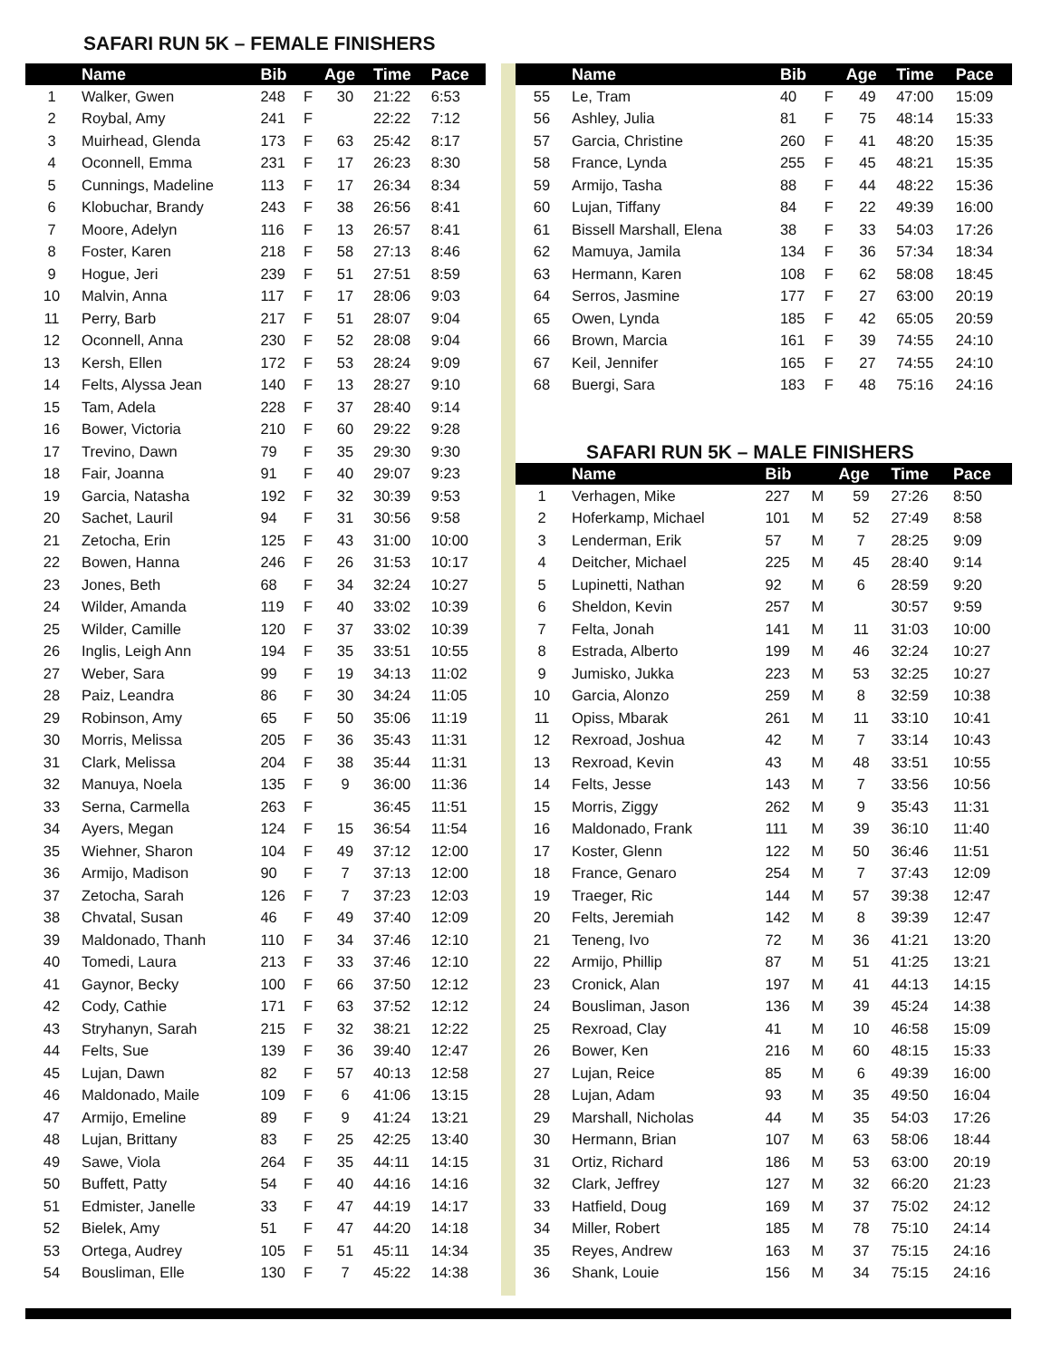SAFARI RUN 5K – FEMALE FINISHERS
| | Name | Bib | | Age | Time | Pace |
| --- | --- | --- | --- | --- | --- | --- |
| 1 | Walker, Gwen | 248 | F | 30 | 21:22 | 6:53 |
| 2 | Roybal, Amy | 241 | F | | 22:22 | 7:12 |
| 3 | Muirhead, Glenda | 173 | F | 63 | 25:42 | 8:17 |
| 4 | Oconnell, Emma | 231 | F | 17 | 26:23 | 8:30 |
| 5 | Cunnings, Madeline | 113 | F | 17 | 26:34 | 8:34 |
| 6 | Klobuchar, Brandy | 243 | F | 38 | 26:56 | 8:41 |
| 7 | Moore, Adelyn | 116 | F | 13 | 26:57 | 8:41 |
| 8 | Foster, Karen | 218 | F | 58 | 27:13 | 8:46 |
| 9 | Hogue, Jeri | 239 | F | 51 | 27:51 | 8:59 |
| 10 | Malvin, Anna | 117 | F | 17 | 28:06 | 9:03 |
| 11 | Perry, Barb | 217 | F | 51 | 28:07 | 9:04 |
| 12 | Oconnell, Anna | 230 | F | 52 | 28:08 | 9:04 |
| 13 | Kersh, Ellen | 172 | F | 53 | 28:24 | 9:09 |
| 14 | Felts, Alyssa Jean | 140 | F | 13 | 28:27 | 9:10 |
| 15 | Tam, Adela | 228 | F | 37 | 28:40 | 9:14 |
| 16 | Bower, Victoria | 210 | F | 60 | 29:22 | 9:28 |
| 17 | Trevino, Dawn | 79 | F | 35 | 29:30 | 9:30 |
| 18 | Fair, Joanna | 91 | F | 40 | 29:07 | 9:23 |
| 19 | Garcia, Natasha | 192 | F | 32 | 30:39 | 9:53 |
| 20 | Sachet, Lauril | 94 | F | 31 | 30:56 | 9:58 |
| 21 | Zetocha, Erin | 125 | F | 43 | 31:00 | 10:00 |
| 22 | Bowen, Hanna | 246 | F | 26 | 31:53 | 10:17 |
| 23 | Jones, Beth | 68 | F | 34 | 32:24 | 10:27 |
| 24 | Wilder, Amanda | 119 | F | 40 | 33:02 | 10:39 |
| 25 | Wilder, Camille | 120 | F | 37 | 33:02 | 10:39 |
| 26 | Inglis, Leigh Ann | 194 | F | 35 | 33:51 | 10:55 |
| 27 | Weber, Sara | 99 | F | 19 | 34:13 | 11:02 |
| 28 | Paiz, Leandra | 86 | F | 30 | 34:24 | 11:05 |
| 29 | Robinson, Amy | 65 | F | 50 | 35:06 | 11:19 |
| 30 | Morris, Melissa | 205 | F | 36 | 35:43 | 11:31 |
| 31 | Clark, Melissa | 204 | F | 38 | 35:44 | 11:31 |
| 32 | Manuya, Noela | 135 | F | 9 | 36:00 | 11:36 |
| 33 | Serna, Carmella | 263 | F | | 36:45 | 11:51 |
| 34 | Ayers, Megan | 124 | F | 15 | 36:54 | 11:54 |
| 35 | Wiehner, Sharon | 104 | F | 49 | 37:12 | 12:00 |
| 36 | Armijo, Madison | 90 | F | 7 | 37:13 | 12:00 |
| 37 | Zetocha, Sarah | 126 | F | 7 | 37:23 | 12:03 |
| 38 | Chvatal, Susan | 46 | F | 49 | 37:40 | 12:09 |
| 39 | Maldonado, Thanh | 110 | F | 34 | 37:46 | 12:10 |
| 40 | Tomedi, Laura | 213 | F | 33 | 37:46 | 12:10 |
| 41 | Gaynor, Becky | 100 | F | 66 | 37:50 | 12:12 |
| 42 | Cody, Cathie | 171 | F | 63 | 37:52 | 12:12 |
| 43 | Stryhanyn, Sarah | 215 | F | 32 | 38:21 | 12:22 |
| 44 | Felts, Sue | 139 | F | 36 | 39:40 | 12:47 |
| 45 | Lujan, Dawn | 82 | F | 57 | 40:13 | 12:58 |
| 46 | Maldonado, Maile | 109 | F | 6 | 41:06 | 13:15 |
| 47 | Armijo, Emeline | 89 | F | 9 | 41:24 | 13:21 |
| 48 | Lujan, Brittany | 83 | F | 25 | 42:25 | 13:40 |
| 49 | Sawe, Viola | 264 | F | 35 | 44:11 | 14:15 |
| 50 | Buffett, Patty | 54 | F | 40 | 44:16 | 14:16 |
| 51 | Edmister, Janelle | 33 | F | 47 | 44:19 | 14:17 |
| 52 | Bielek, Amy | 51 | F | 47 | 44:20 | 14:18 |
| 53 | Ortega, Audrey | 105 | F | 51 | 45:11 | 14:34 |
| 54 | Bousliman, Elle | 130 | F | 7 | 45:22 | 14:38 |
| | Name | Bib | | Age | Time | Pace |
| --- | --- | --- | --- | --- | --- | --- |
| 55 | Le, Tram | 40 | F | 49 | 47:00 | 15:09 |
| 56 | Ashley, Julia | 81 | F | 75 | 48:14 | 15:33 |
| 57 | Garcia, Christine | 260 | F | 41 | 48:20 | 15:35 |
| 58 | France, Lynda | 255 | F | 45 | 48:21 | 15:35 |
| 59 | Armijo, Tasha | 88 | F | 44 | 48:22 | 15:36 |
| 60 | Lujan, Tiffany | 84 | F | 22 | 49:39 | 16:00 |
| 61 | Bissell Marshall, Elena | 38 | F | 33 | 54:03 | 17:26 |
| 62 | Mamuya, Jamila | 134 | F | 36 | 57:34 | 18:34 |
| 63 | Hermann, Karen | 108 | F | 62 | 58:08 | 18:45 |
| 64 | Serros, Jasmine | 177 | F | 27 | 63:00 | 20:19 |
| 65 | Owen, Lynda | 185 | F | 42 | 65:05 | 20:59 |
| 66 | Brown, Marcia | 161 | F | 39 | 74:55 | 24:10 |
| 67 | Keil, Jennifer | 165 | F | 27 | 74:55 | 24:10 |
| 68 | Buergi, Sara | 183 | F | 48 | 75:16 | 24:16 |
SAFARI RUN 5K – MALE FINISHERS
| | Name | Bib | | Age | Time | Pace |
| --- | --- | --- | --- | --- | --- | --- |
| 1 | Verhagen, Mike | 227 | M | 59 | 27:26 | 8:50 |
| 2 | Hoferkamp, Michael | 101 | M | 52 | 27:49 | 8:58 |
| 3 | Lenderman, Erik | 57 | M | 7 | 28:25 | 9:09 |
| 4 | Deitcher, Michael | 225 | M | 45 | 28:40 | 9:14 |
| 5 | Lupinetti, Nathan | 92 | M | 6 | 28:59 | 9:20 |
| 6 | Sheldon, Kevin | 257 | M | | 30:57 | 9:59 |
| 7 | Felta, Jonah | 141 | M | 11 | 31:03 | 10:00 |
| 8 | Estrada, Alberto | 199 | M | 46 | 32:24 | 10:27 |
| 9 | Jumisko, Jukka | 223 | M | 53 | 32:25 | 10:27 |
| 10 | Garcia, Alonzo | 259 | M | 8 | 32:59 | 10:38 |
| 11 | Opiss, Mbarak | 261 | M | 11 | 33:10 | 10:41 |
| 12 | Rexroad, Joshua | 42 | M | 7 | 33:14 | 10:43 |
| 13 | Rexroad, Kevin | 43 | M | 48 | 33:51 | 10:55 |
| 14 | Felts, Jesse | 143 | M | 7 | 33:56 | 10:56 |
| 15 | Morris, Ziggy | 262 | M | 9 | 35:43 | 11:31 |
| 16 | Maldonado, Frank | 111 | M | 39 | 36:10 | 11:40 |
| 17 | Koster, Glenn | 122 | M | 50 | 36:46 | 11:51 |
| 18 | France, Genaro | 254 | M | 7 | 37:43 | 12:09 |
| 19 | Traeger, Ric | 144 | M | 57 | 39:38 | 12:47 |
| 20 | Felts, Jeremiah | 142 | M | 8 | 39:39 | 12:47 |
| 21 | Teneng, Ivo | 72 | M | 36 | 41:21 | 13:20 |
| 22 | Armijo, Phillip | 87 | M | 51 | 41:25 | 13:21 |
| 23 | Cronick, Alan | 197 | M | 41 | 44:13 | 14:15 |
| 24 | Bousliman, Jason | 136 | M | 39 | 45:24 | 14:38 |
| 25 | Rexroad, Clay | 41 | M | 10 | 46:58 | 15:09 |
| 26 | Bower, Ken | 216 | M | 60 | 48:15 | 15:33 |
| 27 | Lujan, Reice | 85 | M | 6 | 49:39 | 16:00 |
| 28 | Lujan, Adam | 93 | M | 35 | 49:50 | 16:04 |
| 29 | Marshall, Nicholas | 44 | M | 35 | 54:03 | 17:26 |
| 30 | Hermann, Brian | 107 | M | 63 | 58:06 | 18:44 |
| 31 | Ortiz, Richard | 186 | M | 53 | 63:00 | 20:19 |
| 32 | Clark, Jeffrey | 127 | M | 32 | 66:20 | 21:23 |
| 33 | Hatfield, Doug | 169 | M | 37 | 75:02 | 24:12 |
| 34 | Miller, Robert | 185 | M | 78 | 75:10 | 24:14 |
| 35 | Reyes, Andrew | 163 | M | 37 | 75:15 | 24:16 |
| 36 | Shank, Louie | 156 | M | 34 | 75:15 | 24:16 |